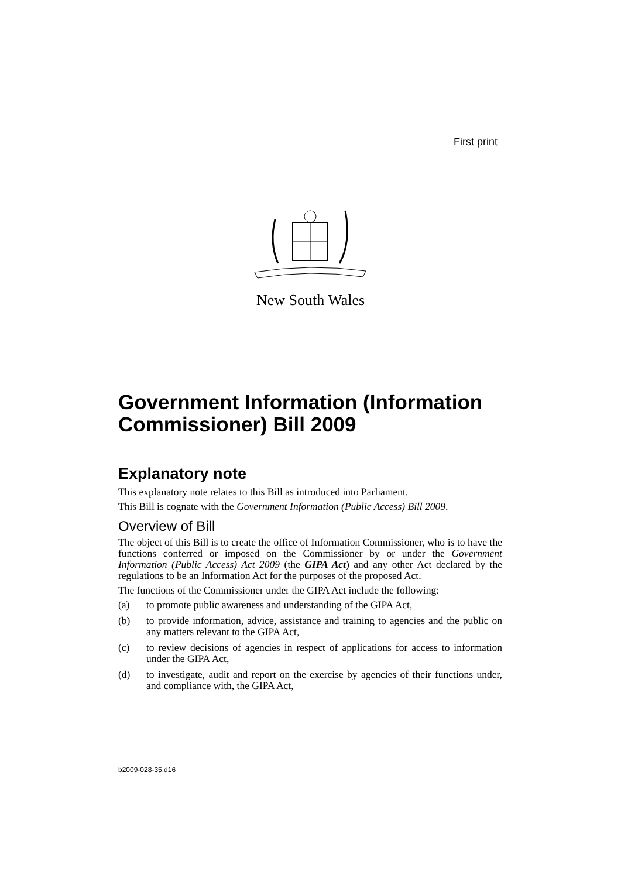First print
New South Wales
Government Information (Information Commissioner) Bill 2009
Explanatory note
This explanatory note relates to this Bill as introduced into Parliament.
This Bill is cognate with the Government Information (Public Access) Bill 2009.
Overview of Bill
The object of this Bill is to create the office of Information Commissioner, who is to have the functions conferred or imposed on the Commissioner by or under the Government Information (Public Access) Act 2009 (the GIPA Act) and any other Act declared by the regulations to be an Information Act for the purposes of the proposed Act.
The functions of the Commissioner under the GIPA Act include the following:
(a) to promote public awareness and understanding of the GIPA Act,
(b) to provide information, advice, assistance and training to agencies and the public on any matters relevant to the GIPA Act,
(c) to review decisions of agencies in respect of applications for access to information under the GIPA Act,
(d) to investigate, audit and report on the exercise by agencies of their functions under, and compliance with, the GIPA Act,
b2009-028-35.d16